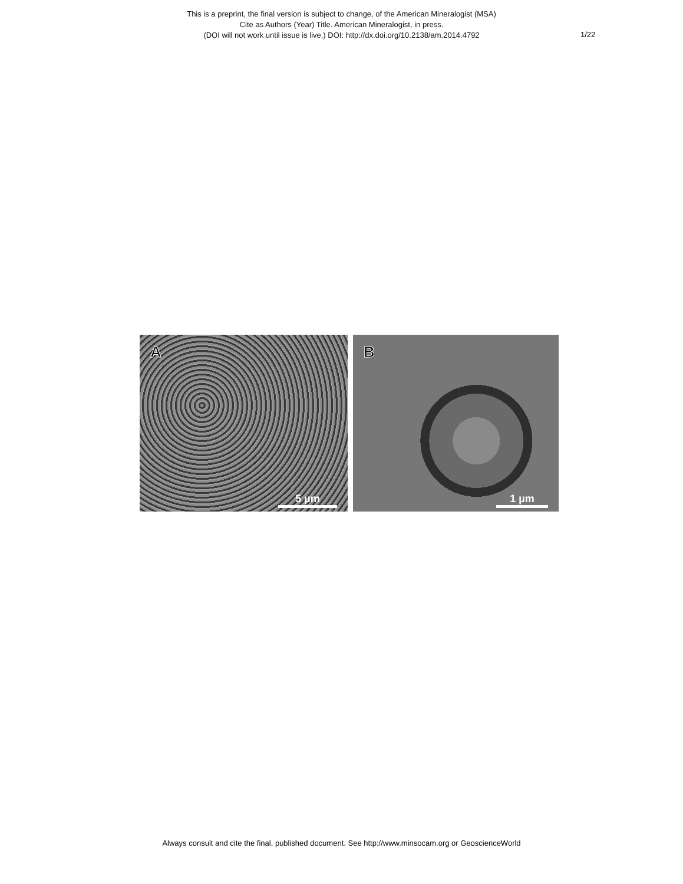This is a preprint, the final version is subject to change, of the American Mineralogist (MSA)
Cite as Authors (Year) Title. American Mineralogist, in press.
(DOI will not work until issue is live.) DOI: http://dx.doi.org/10.2138/am.2014.4792
1/22
A
5 µm
B
1 µm
Always consult and cite the final, published document. See http://www.minsocam.org or GeoscienceWorld